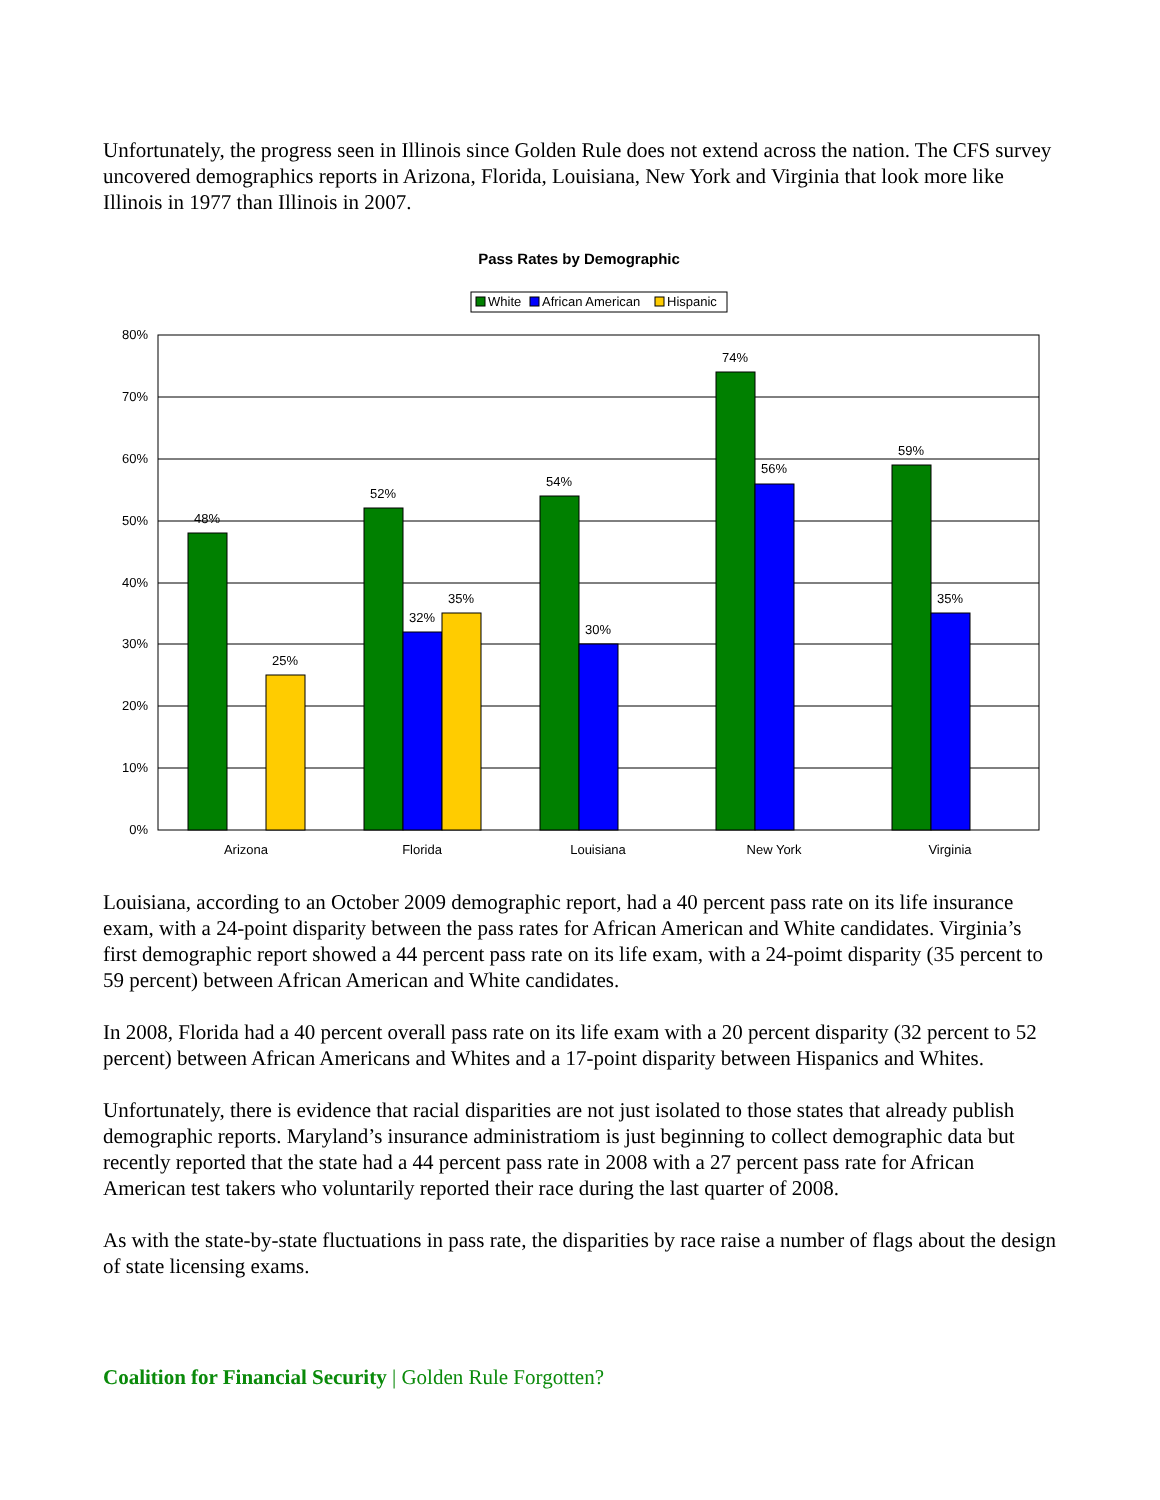Unfortunately, the progress seen in Illinois since Golden Rule does not extend across the nation. The CFS survey uncovered demographics reports in Arizona, Florida, Louisiana, New York and Virginia that look more like Illinois in 1977 than Illinois in 2007.
Pass Rates by Demographic
White
African American
Hispanic
80%
70%
60%
50%
40%
30%
20%
10%
0%
48%
25%
52%
32%
35%
54%
30%
74%
56%
59%
35%
Arizona
Florida
Louisiana
New York
Virginia
Louisiana, according to an October 2009 demographic report, had a 40 percent pass rate on its life insurance exam, with a 24-point disparity between the pass rates for African American and White candidates. Virginia’s first demographic report showed a 44 percent pass rate on its life exam, with a 24-poimt disparity (35 percent to 59 percent) between African American and White candidates.
In 2008, Florida had a 40 percent overall pass rate on its life exam with a 20 percent disparity (32 percent to 52 percent) between African Americans and Whites and a 17-point disparity between Hispanics and Whites.
Unfortunately, there is evidence that racial disparities are not just isolated to those states that already publish demographic reports. Maryland’s insurance administratiom is just beginning to collect demographic data but recently reported that the state had a 44 percent pass rate in 2008 with a 27 percent pass rate for African American test takers who voluntarily reported their race during the last quarter of 2008.
As with the state-by-state fluctuations in pass rate, the disparities by race raise a number of flags about the design of state licensing exams.
Coalition for Financial Security | Golden Rule Forgotten?